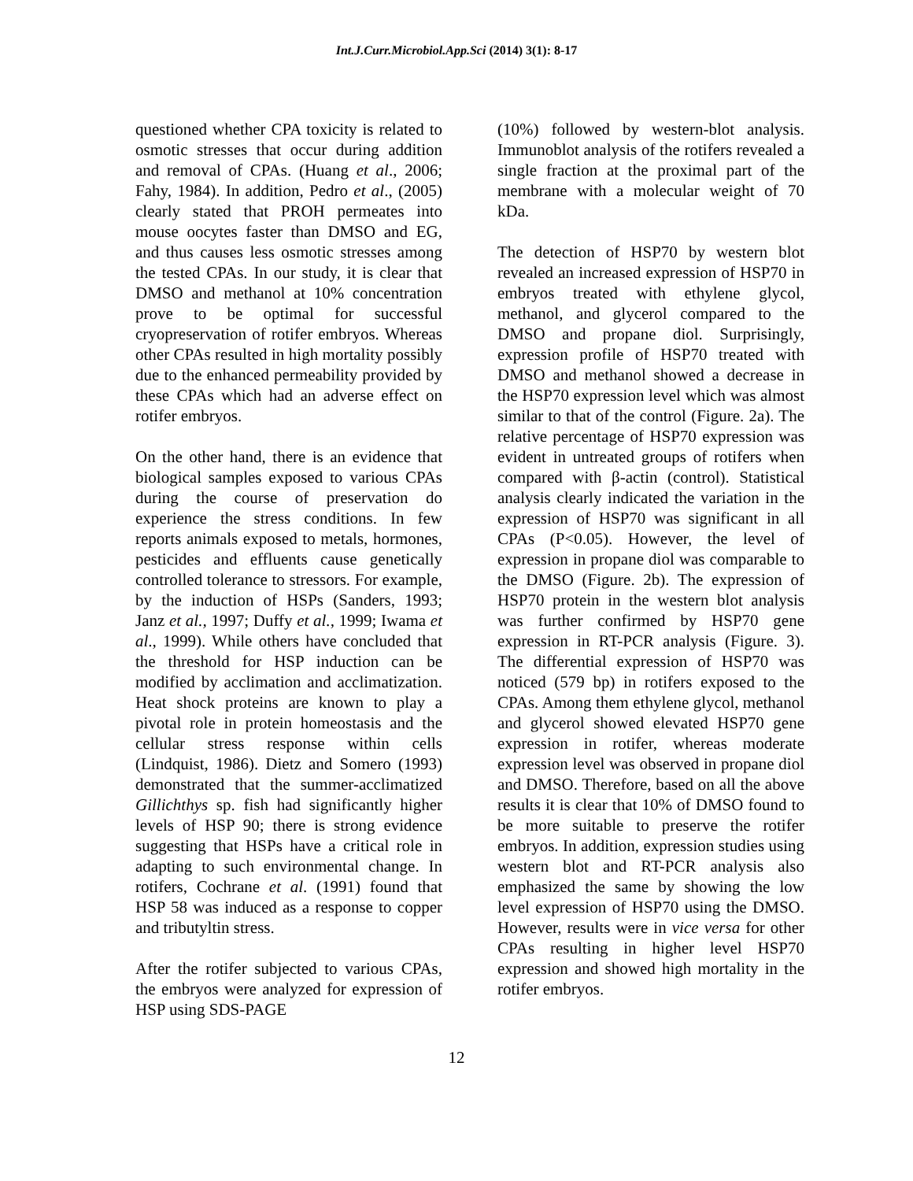Int.J.Curr.Microbiol.App.Sci (2014) 3(1): 8-17
questioned whether CPA toxicity is related to osmotic stresses that occur during addition and removal of CPAs. (Huang et al., 2006; Fahy, 1984). In addition, Pedro et al., (2005) clearly stated that PROH permeates into mouse oocytes faster than DMSO and EG, and thus causes less osmotic stresses among the tested CPAs. In our study, it is clear that DMSO and methanol at 10% concentration prove to be optimal for successful cryopreservation of rotifer embryos. Whereas other CPAs resulted in high mortality possibly due to the enhanced permeability provided by these CPAs which had an adverse effect on rotifer embryos.
On the other hand, there is an evidence that biological samples exposed to various CPAs during the course of preservation do experience the stress conditions. In few reports animals exposed to metals, hormones, pesticides and effluents cause genetically controlled tolerance to stressors. For example, by the induction of HSPs (Sanders, 1993; Janz et al., 1997; Duffy et al., 1999; Iwama et al., 1999). While others have concluded that the threshold for HSP induction can be modified by acclimation and acclimatization. Heat shock proteins are known to play a pivotal role in protein homeostasis and the cellular stress response within cells (Lindquist, 1986). Dietz and Somero (1993) demonstrated that the summer-acclimatized Gillichthys sp. fish had significantly higher levels of HSP 90; there is strong evidence suggesting that HSPs have a critical role in adapting to such environmental change. In rotifers, Cochrane et al. (1991) found that HSP 58 was induced as a response to copper and tributyltin stress.
After the rotifer subjected to various CPAs, the embryos were analyzed for expression of HSP using SDS-PAGE
(10%) followed by western-blot analysis. Immunoblot analysis of the rotifers revealed a single fraction at the proximal part of the membrane with a molecular weight of 70 kDa.
The detection of HSP70 by western blot revealed an increased expression of HSP70 in embryos treated with ethylene glycol, methanol, and glycerol compared to the DMSO and propane diol. Surprisingly, expression profile of HSP70 treated with DMSO and methanol showed a decrease in the HSP70 expression level which was almost similar to that of the control (Figure. 2a). The relative percentage of HSP70 expression was evident in untreated groups of rotifers when compared with β-actin (control). Statistical analysis clearly indicated the variation in the expression of HSP70 was significant in all CPAs (P<0.05). However, the level of expression in propane diol was comparable to the DMSO (Figure. 2b). The expression of HSP70 protein in the western blot analysis was further confirmed by HSP70 gene expression in RT-PCR analysis (Figure. 3). The differential expression of HSP70 was noticed (579 bp) in rotifers exposed to the CPAs. Among them ethylene glycol, methanol and glycerol showed elevated HSP70 gene expression in rotifer, whereas moderate expression level was observed in propane diol and DMSO. Therefore, based on all the above results it is clear that 10% of DMSO found to be more suitable to preserve the rotifer embryos. In addition, expression studies using western blot and RT-PCR analysis also emphasized the same by showing the low level expression of HSP70 using the DMSO. However, results were in vice versa for other CPAs resulting in higher level HSP70 expression and showed high mortality in the rotifer embryos.
12